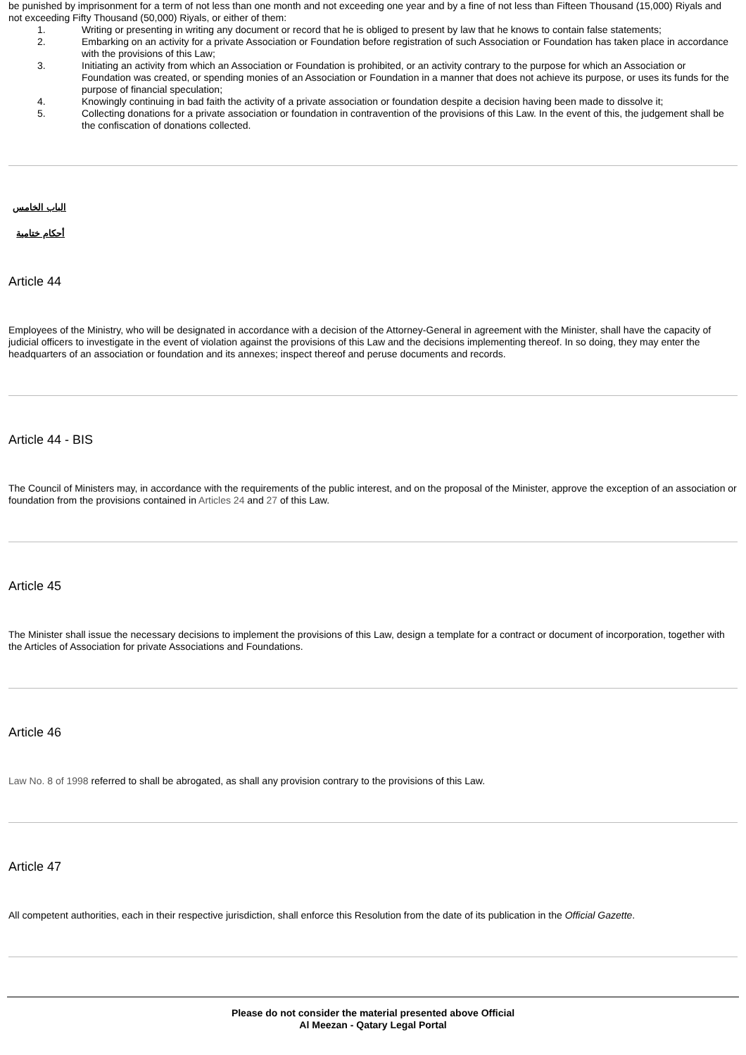be punished by imprisonment for a term of not less than one month and not exceeding one year and by a fine of not less than Fifteen Thousand (15,000) Riyals and not exceeding Fifty Thousand (50,000) Riyals, or either of them:
1. Writing or presenting in writing any document or record that he is obliged to present by law that he knows to contain false statements;
2. Embarking on an activity for a private Association or Foundation before registration of such Association or Foundation has taken place in accordance with the provisions of this Law;
3. Initiating an activity from which an Association or Foundation is prohibited, or an activity contrary to the purpose for which an Association or Foundation was created, or spending monies of an Association or Foundation in a manner that does not achieve its purpose, or uses its funds for the purpose of financial speculation;
4. Knowingly continuing in bad faith the activity of a private association or foundation despite a decision having been made to dissolve it;
5. Collecting donations for a private association or foundation in contravention of the provisions of this Law. In the event of this, the judgement shall be the confiscation of donations collected.
الباب الخامس
أحكام ختامية
Article 44
Employees of the Ministry, who will be designated in accordance with a decision of the Attorney-General in agreement with the Minister, shall have the capacity of judicial officers to investigate in the event of violation against the provisions of this Law and the decisions implementing thereof. In so doing, they may enter the headquarters of an association or foundation and its annexes; inspect thereof and peruse documents and records.
Article 44 - BIS
The Council of Ministers may, in accordance with the requirements of the public interest, and on the proposal of the Minister, approve the exception of an association or foundation from the provisions contained in Articles 24 and 27 of this Law.
Article 45
The Minister shall issue the necessary decisions to implement the provisions of this Law, design a template for a contract or document of incorporation, together with the Articles of Association for private Associations and Foundations.
Article 46
Law No. 8 of 1998 referred to shall be abrogated, as shall any provision contrary to the provisions of this Law.
Article 47
All competent authorities, each in their respective jurisdiction, shall enforce this Resolution from the date of its publication in the Official Gazette.
Please do not consider the material presented above Official
Al Meezan - Qatary Legal Portal